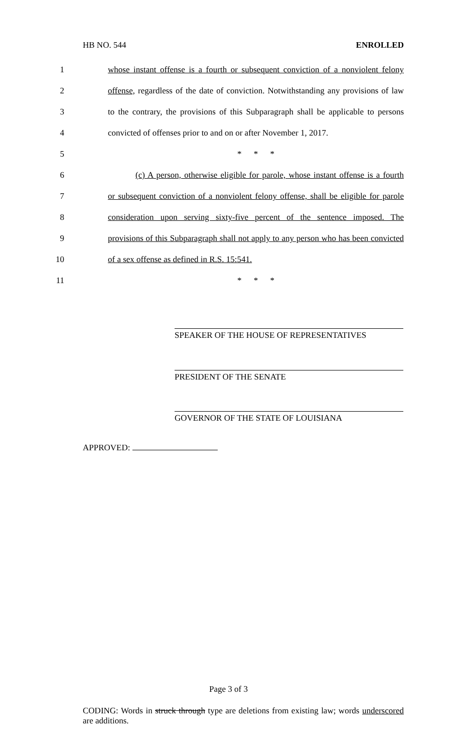HB NO. 544 ENROLLED
1 whose instant offense is a fourth or subsequent conviction of a nonviolent felony
2 offense, regardless of the date of conviction. Notwithstanding any provisions of law
3 to the contrary, the provisions of this Subparagraph shall be applicable to persons
4 convicted of offenses prior to and on or after November 1, 2017.
5 * * *
6 (c) A person, otherwise eligible for parole, whose instant offense is a fourth
7 or subsequent conviction of a nonviolent felony offense, shall be eligible for parole
8 consideration upon serving sixty-five percent of the sentence imposed. The
9 provisions of this Subparagraph shall not apply to any person who has been convicted
10 of a sex offense as defined in R.S. 15:541.
11 * * *
SPEAKER OF THE HOUSE OF REPRESENTATIVES
PRESIDENT OF THE SENATE
GOVERNOR OF THE STATE OF LOUISIANA
APPROVED:
Page 3 of 3
CODING: Words in struck through type are deletions from existing law; words underscored are additions.